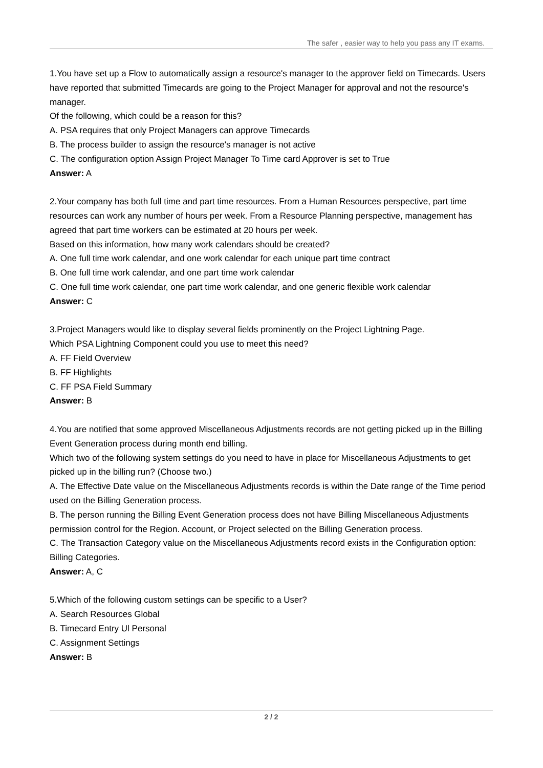The safer , easier way to help you pass any IT exams.
1.You have set up a Flow to automatically assign a resource's manager to the approver field on Timecards. Users have reported that submitted Timecards are going to the Project Manager for approval and not the resource's manager.
Of the following, which could be a reason for this?
A. PSA requires that only Project Managers can approve Timecards
B. The process builder to assign the resource's manager is not active
C. The configuration option Assign Project Manager To Time card Approver is set to True
Answer: A
2.Your company has both full time and part time resources. From a Human Resources perspective, part time resources can work any number of hours per week. From a Resource Planning perspective, management has agreed that part time workers can be estimated at 20 hours per week.
Based on this information, how many work calendars should be created?
A. One full time work calendar, and one work calendar for each unique part time contract
B. One full time work calendar, and one part time work calendar
C. One full time work calendar, one part time work calendar, and one generic flexible work calendar
Answer: C
3.Project Managers would like to display several fields prominently on the Project Lightning Page.
Which PSA Lightning Component could you use to meet this need?
A. FF Field Overview
B. FF Highlights
C. FF PSA Field Summary
Answer: B
4.You are notified that some approved Miscellaneous Adjustments records are not getting picked up in the Billing Event Generation process during month end billing.
Which two of the following system settings do you need to have in place for Miscellaneous Adjustments to get picked up in the billing run? (Choose two.)
A. The Effective Date value on the Miscellaneous Adjustments records is within the Date range of the Time period used on the Billing Generation process.
B. The person running the Billing Event Generation process does not have Billing Miscellaneous Adjustments permission control for the Region. Account, or Project selected on the Billing Generation process.
C. The Transaction Category value on the Miscellaneous Adjustments record exists in the Configuration option: Billing Categories.
Answer: A, C
5.Which of the following custom settings can be specific to a User?
A. Search Resources Global
B. Timecard Entry Ul Personal
C. Assignment Settings
Answer: B
2 / 2